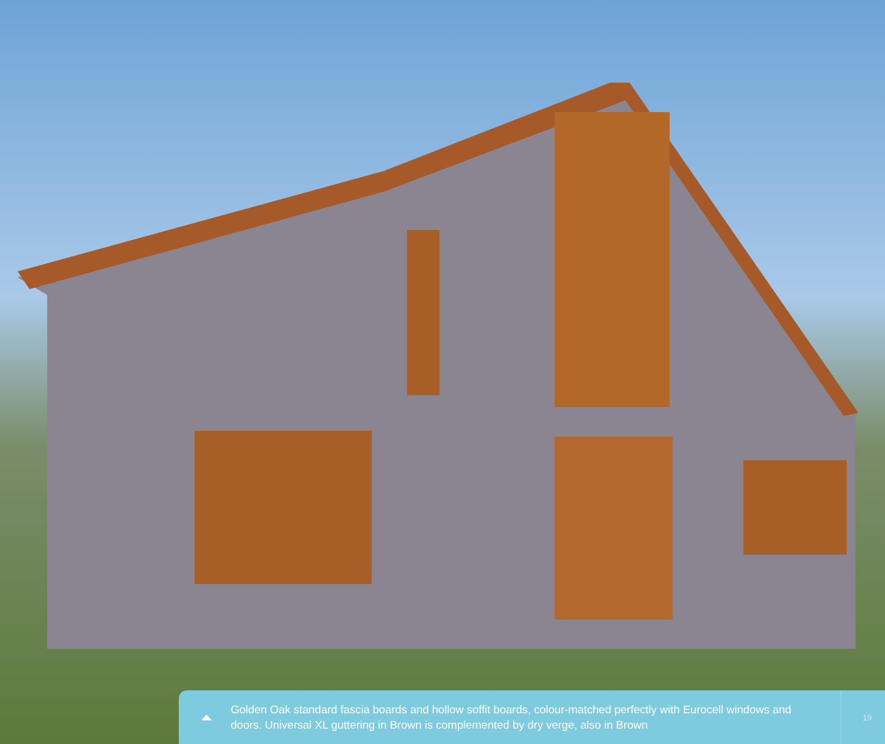Golden Oak standard fascia boards and hollow soffit boards, colour-matched perfectly with Eurocell windows and doors. Universal XL guttering in Brown is complemented by dry verge, also in Brown
19